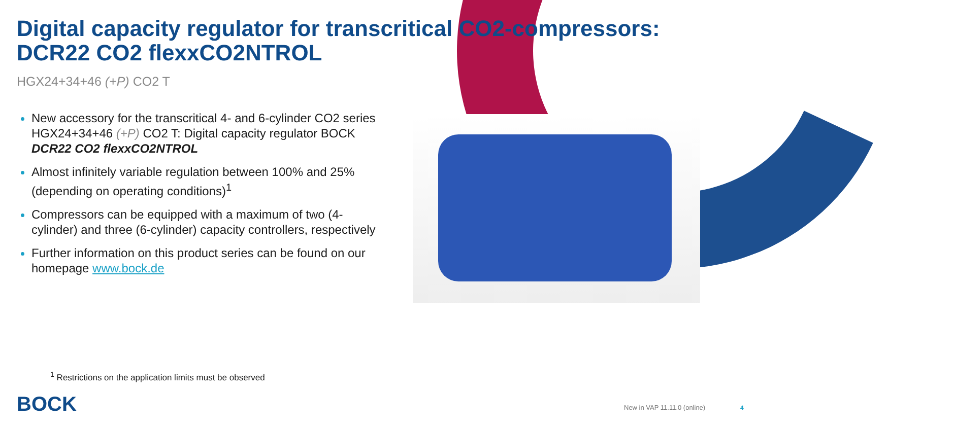Digital capacity regulator for transcritical CO2-compressors:
DCR22 CO2 flexxCO2NTROL
HGX24+34+46 (+P) CO2 T
New accessory for the transcritical 4- and 6-cylinder CO2 series HGX24+34+46 (+P) CO2 T: Digital capacity regulator BOCK DCR22 CO2 flexxCO2NTROL
Almost infinitely variable regulation between 100% and 25% (depending on operating conditions)<sup>1</sup>
Compressors can be equipped with a maximum of two (4-cylinder) and three (6-cylinder) capacity controllers, respectively
Further information on this product series can be found on our homepage www.bock.de
<sup>1</sup> Restrictions on the application limits must be observed
BOCK New in VAP 11.11.0 (online) 4